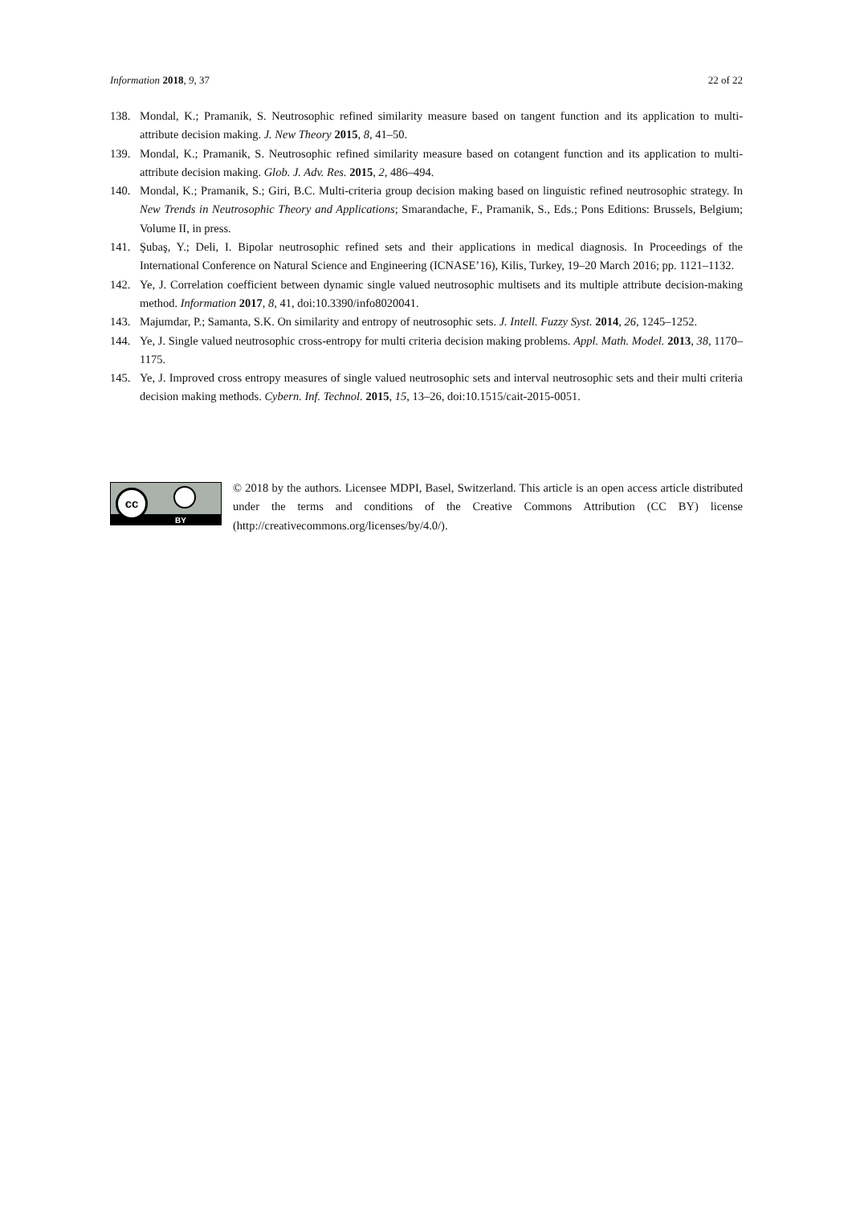Information 2018, 9, 37 22 of 22
138. Mondal, K.; Pramanik, S. Neutrosophic refined similarity measure based on tangent function and its application to multi-attribute decision making. J. New Theory 2015, 8, 41–50.
139. Mondal, K.; Pramanik, S. Neutrosophic refined similarity measure based on cotangent function and its application to multi-attribute decision making. Glob. J. Adv. Res. 2015, 2, 486–494.
140. Mondal, K.; Pramanik, S.; Giri, B.C. Multi-criteria group decision making based on linguistic refined neutrosophic strategy. In New Trends in Neutrosophic Theory and Applications; Smarandache, F., Pramanik, S., Eds.; Pons Editions: Brussels, Belgium; Volume II, in press.
141. Şubaş, Y.; Deli, I. Bipolar neutrosophic refined sets and their applications in medical diagnosis. In Proceedings of the International Conference on Natural Science and Engineering (ICNASE’16), Kilis, Turkey, 19–20 March 2016; pp. 1121–1132.
142. Ye, J. Correlation coefficient between dynamic single valued neutrosophic multisets and its multiple attribute decision-making method. Information 2017, 8, 41, doi:10.3390/info8020041.
143. Majumdar, P.; Samanta, S.K. On similarity and entropy of neutrosophic sets. J. Intell. Fuzzy Syst. 2014, 26, 1245–1252.
144. Ye, J. Single valued neutrosophic cross-entropy for multi criteria decision making problems. Appl. Math. Model. 2013, 38, 1170–1175.
145. Ye, J. Improved cross entropy measures of single valued neutrosophic sets and interval neutrosophic sets and their multi criteria decision making methods. Cybern. Inf. Technol. 2015, 15, 13–26, doi:10.1515/cait-2015-0051.
cc
BY
© 2018 by the authors. Licensee MDPI, Basel, Switzerland. This article is an open access article distributed under the terms and conditions of the Creative Commons Attribution (CC BY) license (http://creativecommons.org/licenses/by/4.0/).